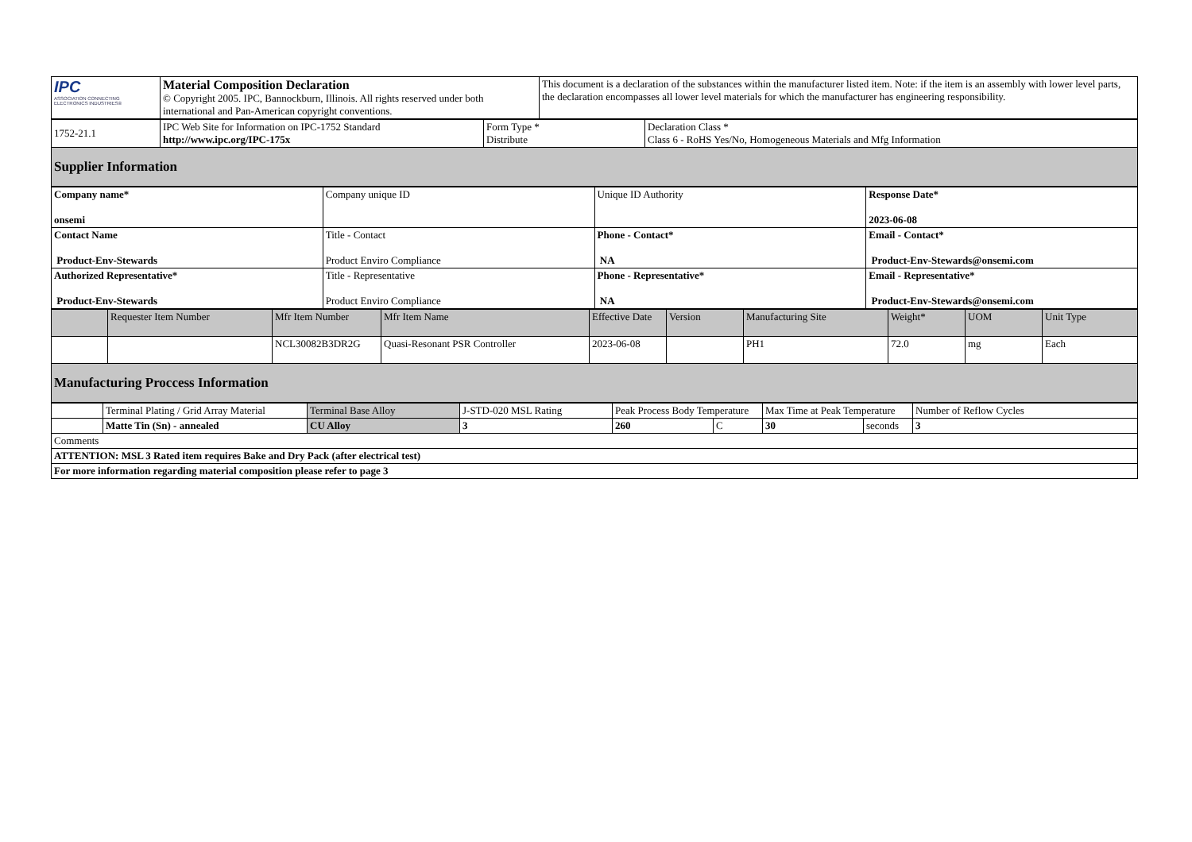| IPC ASSOCIATION CONNECTING ELECTRONICS INDUSTRIES® | Material Composition Declaration © Copyright 2005. IPC, Bannockburn, Illinois. All rights reserved under both international and Pan-American copyright conventions. | This document is a declaration of the substances within the manufacturer listed item. Note: if the item is an assembly with lower level parts, the declaration encompasses all lower level materials for which the manufacturer has engineering responsibility. |
| 1752-21.1 | IPC Web Site for Information on IPC-1752 Standard http://www.ipc.org/IPC-175x | Form Type * Distribute | Declaration Class * Class 6 - RoHS Yes/No, Homogeneous Materials and Mfg Information |
| Supplier Information | | | |
| Company name* onsemi | Company unique ID | Unique ID Authority | Response Date* 2023-06-08 |
| Contact Name Product-Env-Stewards | Title - Contact Product Enviro Compliance | Phone - Contact* NA | Email - Contact* Product-Env-Stewards@onsemi.com |
| Authorized Representative* Product-Env-Stewards | Title - Representative Product Enviro Compliance | Phone - Representative* NA | Email - Representative* Product-Env-Stewards@onsemi.com |
| | Requester Item Number | Mfr Item Number | Mfr Item Name | Effective Date | Version | Manufacturing Site | Weight* | UOM | Unit Type |
| --- | --- | --- | --- | --- | --- | --- | --- | --- | --- |
| | | NCL30082B3DR2G | Quasi-Resonant PSR Controller | 2023-06-08 | | PH1 | 72.0 | mg | Each |
| Manufacturing Proccess Information | | | | | | | | | |
| | Terminal Plating / Grid Array Material | Terminal Base Alloy | J-STD-020 MSL Rating | Peak Process Body Temperature | | Max Time at Peak Temperature | | Number of Reflow Cycles |
| | Matte Tin (Sn) - annealed | CU Alloy | 3 | 260 | C | 30 | seconds | 3 |
| Comments | | | | | | | | |
| ATTENTION: MSL 3 Rated item requires Bake and Dry Pack (after electrical test) | | | | | | | | |
| For more information regarding material composition please refer to page 3 | | | | | | | | |